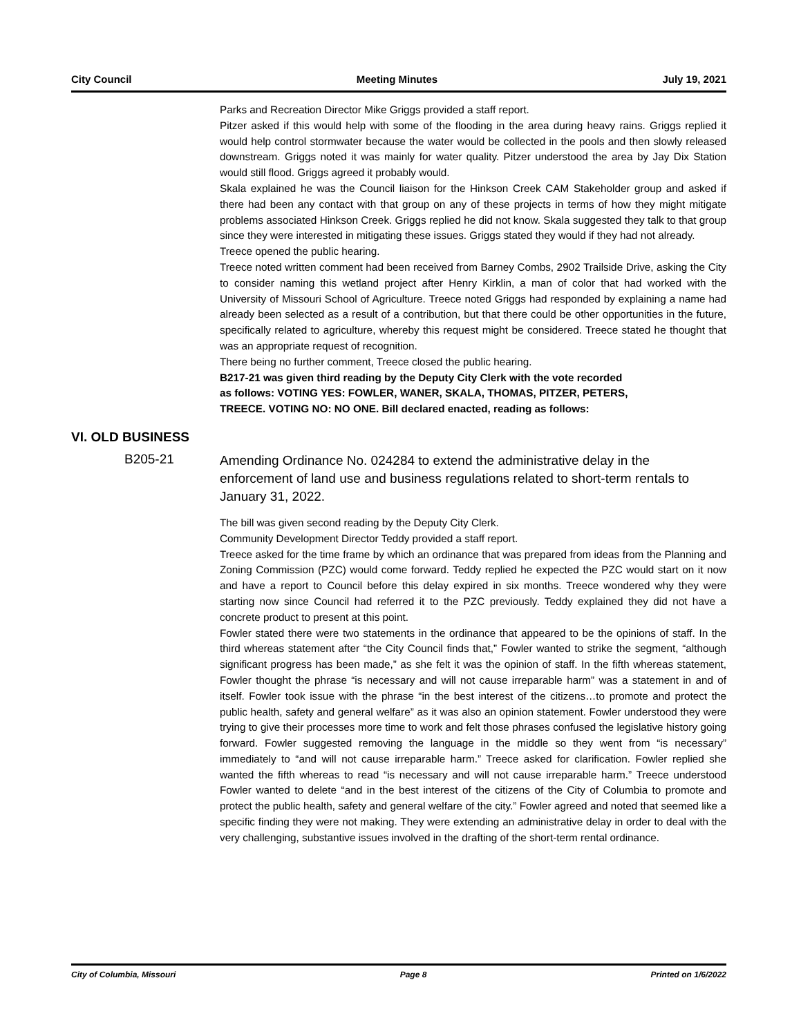City Council Meeting Minutes July 19, 2021
Parks and Recreation Director Mike Griggs provided a staff report.
Pitzer asked if this would help with some of the flooding in the area during heavy rains. Griggs replied it would help control stormwater because the water would be collected in the pools and then slowly released downstream. Griggs noted it was mainly for water quality. Pitzer understood the area by Jay Dix Station would still flood. Griggs agreed it probably would.
Skala explained he was the Council liaison for the Hinkson Creek CAM Stakeholder group and asked if there had been any contact with that group on any of these projects in terms of how they might mitigate problems associated Hinkson Creek. Griggs replied he did not know. Skala suggested they talk to that group since they were interested in mitigating these issues. Griggs stated they would if they had not already.
Treece opened the public hearing.
Treece noted written comment had been received from Barney Combs, 2902 Trailside Drive, asking the City to consider naming this wetland project after Henry Kirklin, a man of color that had worked with the University of Missouri School of Agriculture. Treece noted Griggs had responded by explaining a name had already been selected as a result of a contribution, but that there could be other opportunities in the future, specifically related to agriculture, whereby this request might be considered. Treece stated he thought that was an appropriate request of recognition.
There being no further comment, Treece closed the public hearing.
B217-21 was given third reading by the Deputy City Clerk with the vote recorded
as follows: VOTING YES: FOWLER, WANER, SKALA, THOMAS, PITZER, PETERS,
TREECE. VOTING NO: NO ONE. Bill declared enacted, reading as follows:
VI. OLD BUSINESS
B205-21
Amending Ordinance No. 024284 to extend the administrative delay in the enforcement of land use and business regulations related to short-term rentals to January 31, 2022.
The bill was given second reading by the Deputy City Clerk.
Community Development Director Teddy provided a staff report.
Treece asked for the time frame by which an ordinance that was prepared from ideas from the Planning and Zoning Commission (PZC) would come forward. Teddy replied he expected the PZC would start on it now and have a report to Council before this delay expired in six months. Treece wondered why they were starting now since Council had referred it to the PZC previously. Teddy explained they did not have a concrete product to present at this point.
Fowler stated there were two statements in the ordinance that appeared to be the opinions of staff. In the third whereas statement after “the City Council finds that,” Fowler wanted to strike the segment, “although significant progress has been made,” as she felt it was the opinion of staff. In the fifth whereas statement, Fowler thought the phrase “is necessary and will not cause irreparable harm” was a statement in and of itself. Fowler took issue with the phrase “in the best interest of the citizens…to promote and protect the public health, safety and general welfare” as it was also an opinion statement. Fowler understood they were trying to give their processes more time to work and felt those phrases confused the legislative history going forward. Fowler suggested removing the language in the middle so they went from “is necessary” immediately to “and will not cause irreparable harm.” Treece asked for clarification. Fowler replied she wanted the fifth whereas to read “is necessary and will not cause irreparable harm.” Treece understood Fowler wanted to delete “and in the best interest of the citizens of the City of Columbia to promote and protect the public health, safety and general welfare of the city.” Fowler agreed and noted that seemed like a specific finding they were not making. They were extending an administrative delay in order to deal with the very challenging, substantive issues involved in the drafting of the short-term rental ordinance.
City of Columbia, Missouri Page 8 Printed on 1/6/2022